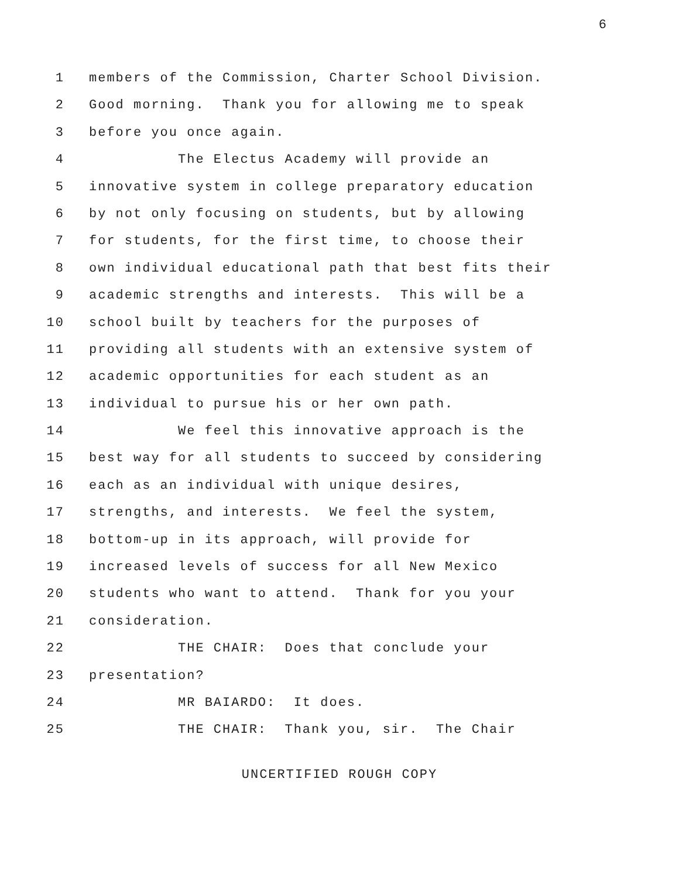6
1 members of the Commission, Charter School Division.
2 Good morning. Thank you for allowing me to speak
3 before you once again.
4 The Electus Academy will provide an
5 innovative system in college preparatory education
6 by not only focusing on students, but by allowing
7 for students, for the first time, to choose their
8 own individual educational path that best fits their
9 academic strengths and interests. This will be a
10 school built by teachers for the purposes of
11 providing all students with an extensive system of
12 academic opportunities for each student as an
13 individual to pursue his or her own path.
14 We feel this innovative approach is the
15 best way for all students to succeed by considering
16 each as an individual with unique desires,
17 strengths, and interests. We feel the system,
18 bottom-up in its approach, will provide for
19 increased levels of success for all New Mexico
20 students who want to attend. Thank for you your
21 consideration.
22 THE CHAIR: Does that conclude your
23 presentation?
24 MR BAIARDO: It does.
25 THE CHAIR: Thank you, sir. The Chair
UNCERTIFIED ROUGH COPY